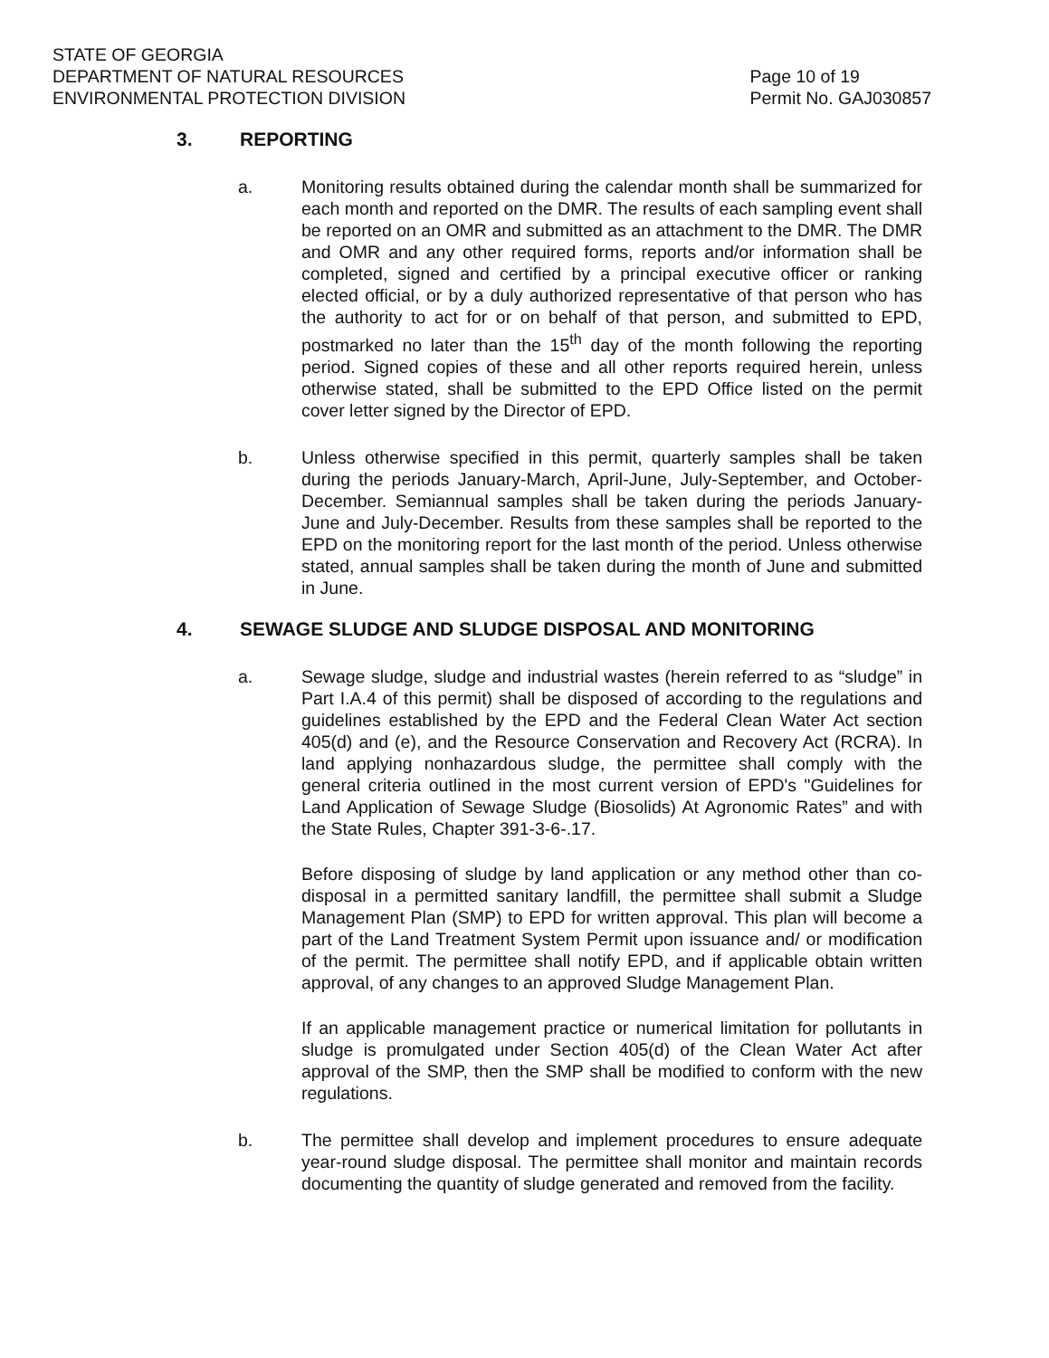STATE OF GEORGIA
DEPARTMENT OF NATURAL RESOURCES
ENVIRONMENTAL PROTECTION DIVISION
Page 10 of 19
Permit No. GAJ030857
3. REPORTING
a. Monitoring results obtained during the calendar month shall be summarized for each month and reported on the DMR. The results of each sampling event shall be reported on an OMR and submitted as an attachment to the DMR. The DMR and OMR and any other required forms, reports and/or information shall be completed, signed and certified by a principal executive officer or ranking elected official, or by a duly authorized representative of that person who has the authority to act for or on behalf of that person, and submitted to EPD, postmarked no later than the 15<sup>th</sup> day of the month following the reporting period. Signed copies of these and all other reports required herein, unless otherwise stated, shall be submitted to the EPD Office listed on the permit cover letter signed by the Director of EPD.
b. Unless otherwise specified in this permit, quarterly samples shall be taken during the periods January-March, April-June, July-September, and October-December. Semiannual samples shall be taken during the periods January-June and July-December. Results from these samples shall be reported to the EPD on the monitoring report for the last month of the period. Unless otherwise stated, annual samples shall be taken during the month of June and submitted in June.
4. SEWAGE SLUDGE AND SLUDGE DISPOSAL AND MONITORING
a. Sewage sludge, sludge and industrial wastes (herein referred to as “sludge” in Part I.A.4 of this permit) shall be disposed of according to the regulations and guidelines established by the EPD and the Federal Clean Water Act section 405(d) and (e), and the Resource Conservation and Recovery Act (RCRA). In land applying nonhazardous sludge, the permittee shall comply with the general criteria outlined in the most current version of EPD's "Guidelines for Land Application of Sewage Sludge (Biosolids) At Agronomic Rates” and with the State Rules, Chapter 391-3-6-.17.
Before disposing of sludge by land application or any method other than co-disposal in a permitted sanitary landfill, the permittee shall submit a Sludge Management Plan (SMP) to EPD for written approval. This plan will become a part of the Land Treatment System Permit upon issuance and/ or modification of the permit. The permittee shall notify EPD, and if applicable obtain written approval, of any changes to an approved Sludge Management Plan.
If an applicable management practice or numerical limitation for pollutants in sludge is promulgated under Section 405(d) of the Clean Water Act after approval of the SMP, then the SMP shall be modified to conform with the new regulations.
b. The permittee shall develop and implement procedures to ensure adequate year-round sludge disposal. The permittee shall monitor and maintain records documenting the quantity of sludge generated and removed from the facility.